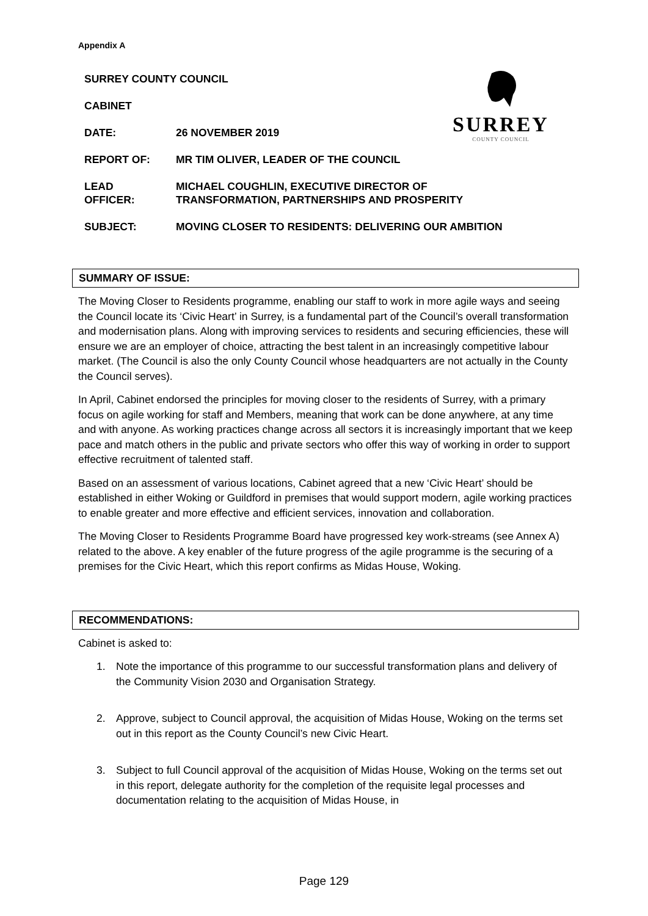Appendix A
SURREY
COUNTY COUNCIL
SURREY COUNTY COUNCIL
CABINET
DATE: 26 NOVEMBER 2019
REPORT OF: MR TIM OLIVER, LEADER OF THE COUNCIL
LEAD
OFFICER:
MICHAEL COUGHLIN, EXECUTIVE DIRECTOR OF
TRANSFORMATION, PARTNERSHIPS AND PROSPERITY
SUBJECT: MOVING CLOSER TO RESIDENTS: DELIVERING OUR AMBITION
SUMMARY OF ISSUE:
The Moving Closer to Residents programme, enabling our staff to work in more agile ways and seeing the Council locate its ‘Civic Heart’ in Surrey, is a fundamental part of the Council’s overall transformation and modernisation plans. Along with improving services to residents and securing efficiencies, these will ensure we are an employer of choice, attracting the best talent in an increasingly competitive labour market. (The Council is also the only County Council whose headquarters are not actually in the County the Council serves).
In April, Cabinet endorsed the principles for moving closer to the residents of Surrey, with a primary focus on agile working for staff and Members, meaning that work can be done anywhere, at any time and with anyone. As working practices change across all sectors it is increasingly important that we keep pace and match others in the public and private sectors who offer this way of working in order to support effective recruitment of talented staff.
Based on an assessment of various locations, Cabinet agreed that a new ‘Civic Heart’ should be established in either Woking or Guildford in premises that would support modern, agile working practices to enable greater and more effective and efficient services, innovation and collaboration.
The Moving Closer to Residents Programme Board have progressed key work-streams (see Annex A) related to the above. A key enabler of the future progress of the agile programme is the securing of a premises for the Civic Heart, which this report confirms as Midas House, Woking.
RECOMMENDATIONS:
Cabinet is asked to:
1. Note the importance of this programme to our successful transformation plans and delivery of the Community Vision 2030 and Organisation Strategy.
2. Approve, subject to Council approval, the acquisition of Midas House, Woking on the terms set out in this report as the County Council’s new Civic Heart.
3. Subject to full Council approval of the acquisition of Midas House, Woking on the terms set out in this report, delegate authority for the completion of the requisite legal processes and documentation relating to the acquisition of Midas House, in
Page 129